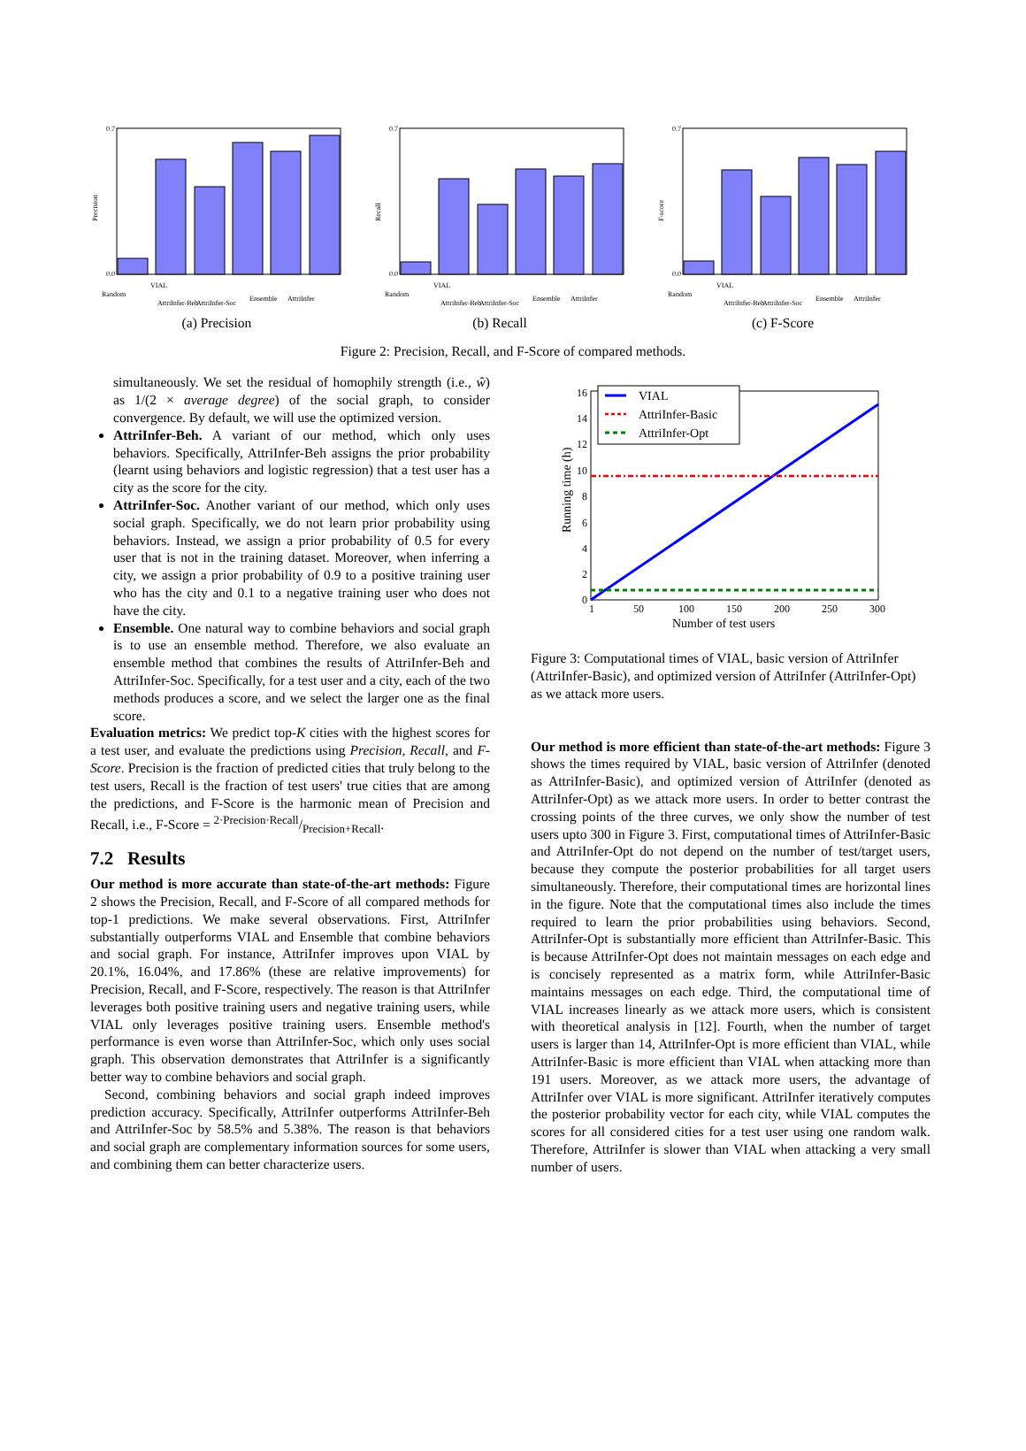Precision
0.7
0.0
Random
VIAL
AttriInfer-Beh
AttriInfer-Soc
Ensemble
AttriInfer
(a) Precision
Recall
0.7
0.0
Random
VIAL
AttriInfer-Beh
AttriInfer-Soc
Ensemble
AttriInfer
(b) Recall
F-score
0.7
0.0
Random
VIAL
AttriInfer-Beh
AttriInfer-Soc
Ensemble
AttriInfer
(c) F-Score
Figure 2: Precision, Recall, and F-Score of compared methods.
simultaneously. We set the residual of homophily strength (i.e., ŵ) as 1/(2 × average degree) of the social graph, to consider convergence. By default, we will use the optimized version.
AttriInfer-Beh. A variant of our method, which only uses behaviors. Specifically, AttriInfer-Beh assigns the prior probability (learnt using behaviors and logistic regression) that a test user has a city as the score for the city.
AttriInfer-Soc. Another variant of our method, which only uses social graph. Specifically, we do not learn prior probability using behaviors. Instead, we assign a prior probability of 0.5 for every user that is not in the training dataset. Moreover, when inferring a city, we assign a prior probability of 0.9 to a positive training user who has the city and 0.1 to a negative training user who does not have the city.
Ensemble. One natural way to combine behaviors and social graph is to use an ensemble method. Therefore, we also evaluate an ensemble method that combines the results of AttriInfer-Beh and AttriInfer-Soc. Specifically, for a test user and a city, each of the two methods produces a score, and we select the larger one as the final score.
Evaluation metrics: We predict top-K cities with the highest scores for a test user, and evaluate the predictions using Precision, Recall, and F-Score. Precision is the fraction of predicted cities that truly belong to the test users, Recall is the fraction of test users' true cities that are among the predictions, and F-Score is the harmonic mean of Precision and Recall, i.e., F-Score = 2·Precision·Recall/Precision+Recall.
7.2 Results
Our method is more accurate than state-of-the-art methods: Figure 2 shows the Precision, Recall, and F-Score of all compared methods for top-1 predictions. We make several observations. First, AttriInfer substantially outperforms VIAL and Ensemble that combine behaviors and social graph. For instance, AttriInfer improves upon VIAL by 20.1%, 16.04%, and 17.86% (these are relative improvements) for Precision, Recall, and F-Score, respectively. The reason is that AttriInfer leverages both positive training users and negative training users, while VIAL only leverages positive training users. Ensemble method's performance is even worse than AttriInfer-Soc, which only uses social graph. This observation demonstrates that AttriInfer is a significantly better way to combine behaviors and social graph.
Second, combining behaviors and social graph indeed improves prediction accuracy. Specifically, AttriInfer outperforms AttriInfer-Beh and AttriInfer-Soc by 58.5% and 5.38%. The reason is that behaviors and social graph are complementary information sources for some users, and combining them can better characterize users.
Running time (h)
16
14
12
10
8
6
4
2
0
VIAL
AttriInfer-Basic
AttriInfer-Opt
1
50
100
150
200
250
300
Number of test users
Figure 3: Computational times of VIAL, basic version of AttriInfer (AttriInfer-Basic), and optimized version of AttriInfer (AttriInfer-Opt) as we attack more users.
Our method is more efficient than state-of-the-art methods: Figure 3 shows the times required by VIAL, basic version of AttriInfer (denoted as AttriInfer-Basic), and optimized version of AttriInfer (denoted as AttriInfer-Opt) as we attack more users. In order to better contrast the crossing points of the three curves, we only show the number of test users upto 300 in Figure 3. First, computational times of AttriInfer-Basic and AttriInfer-Opt do not depend on the number of test/target users, because they compute the posterior probabilities for all target users simultaneously. Therefore, their computational times are horizontal lines in the figure. Note that the computational times also include the times required to learn the prior probabilities using behaviors. Second, AttriInfer-Opt is substantially more efficient than AttriInfer-Basic. This is because AttriInfer-Opt does not maintain messages on each edge and is concisely represented as a matrix form, while AttriInfer-Basic maintains messages on each edge. Third, the computational time of VIAL increases linearly as we attack more users, which is consistent with theoretical analysis in [12]. Fourth, when the number of target users is larger than 14, AttriInfer-Opt is more efficient than VIAL, while AttriInfer-Basic is more efficient than VIAL when attacking more than 191 users. Moreover, as we attack more users, the advantage of AttriInfer over VIAL is more significant. AttriInfer iteratively computes the posterior probability vector for each city, while VIAL computes the scores for all considered cities for a test user using one random walk. Therefore, AttriInfer is slower than VIAL when attacking a very small number of users.